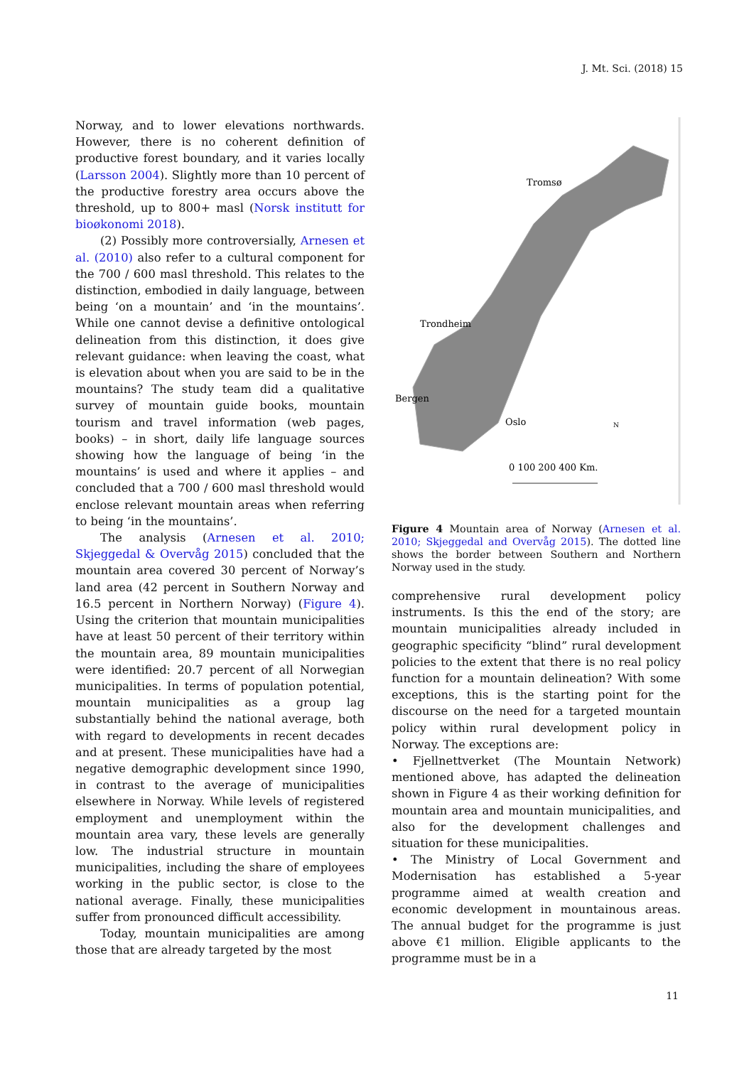J. Mt. Sci. (2018) 15
Norway, and to lower elevations northwards. However, there is no coherent definition of productive forest boundary, and it varies locally (Larsson 2004). Slightly more than 10 percent of the productive forestry area occurs above the threshold, up to 800+ masl (Norsk institutt for bioøkonomi 2018).
(2) Possibly more controversially, Arnesen et al. (2010) also refer to a cultural component for the 700 / 600 masl threshold. This relates to the distinction, embodied in daily language, between being ‘on a mountain’ and ‘in the mountains’. While one cannot devise a definitive ontological delineation from this distinction, it does give relevant guidance: when leaving the coast, what is elevation about when you are said to be in the mountains? The study team did a qualitative survey of mountain guide books, mountain tourism and travel information (web pages, books) – in short, daily life language sources showing how the language of being ‘in the mountains’ is used and where it applies – and concluded that a 700 / 600 masl threshold would enclose relevant mountain areas when referring to being ‘in the mountains’.
The analysis (Arnesen et al. 2010; Skjeggedal & Overvåg 2015) concluded that the mountain area covered 30 percent of Norway’s land area (42 percent in Southern Norway and 16.5 percent in Northern Norway) (Figure 4). Using the criterion that mountain municipalities have at least 50 percent of their territory within the mountain area, 89 mountain municipalities were identified: 20.7 percent of all Norwegian municipalities. In terms of population potential, mountain municipalities as a group lag substantially behind the national average, both with regard to developments in recent decades and at present. These municipalities have had a negative demographic development since 1990, in contrast to the average of municipalities elsewhere in Norway. While levels of registered employment and unemployment within the mountain area vary, these levels are generally low. The industrial structure in mountain municipalities, including the share of employees working in the public sector, is close to the national average. Finally, these municipalities suffer from pronounced difficult accessibility.
Today, mountain municipalities are among those that are already targeted by the most
Tromsø
Trondheim
Bergen
Oslo
N
0 100 200 400 Km.
Figure 4 Mountain area of Norway (Arnesen et al. 2010; Skjeggedal and Overvåg 2015). The dotted line shows the border between Southern and Northern Norway used in the study.
comprehensive rural development policy instruments. Is this the end of the story; are mountain municipalities already included in geographic specificity “blind” rural development policies to the extent that there is no real policy function for a mountain delineation? With some exceptions, this is the starting point for the discourse on the need for a targeted mountain policy within rural development policy in Norway. The exceptions are:
• Fjellnettverket (The Mountain Network) mentioned above, has adapted the delineation shown in Figure 4 as their working definition for mountain area and mountain municipalities, and also for the development challenges and situation for these municipalities.
• The Ministry of Local Government and Modernisation has established a 5-year programme aimed at wealth creation and economic development in mountainous areas. The annual budget for the programme is just above €1 million. Eligible applicants to the programme must be in a
11